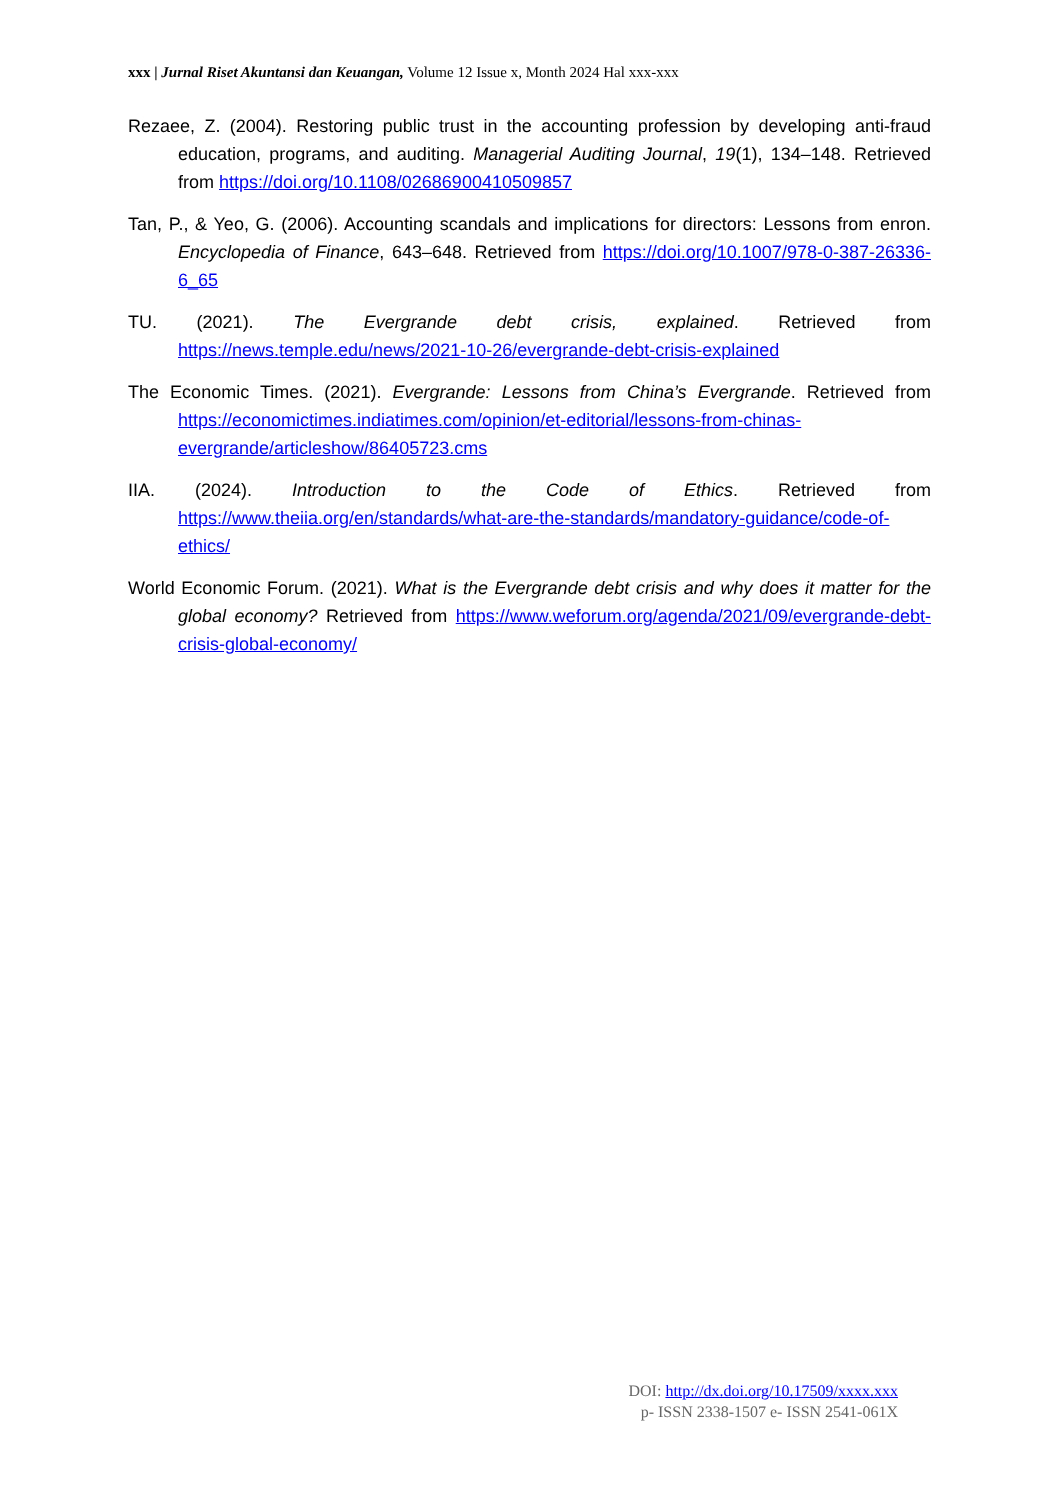xxx | Jurnal Riset Akuntansi dan Keuangan, Volume 12 Issue x, Month 2024 Hal xxx-xxx
Rezaee, Z. (2004). Restoring public trust in the accounting profession by developing anti-fraud education, programs, and auditing. Managerial Auditing Journal, 19(1), 134–148. Retrieved from https://doi.org/10.1108/02686900410509857
Tan, P., & Yeo, G. (2006). Accounting scandals and implications for directors: Lessons from enron. Encyclopedia of Finance, 643–648. Retrieved from https://doi.org/10.1007/978-0-387-26336-6_65
TU. (2021). The Evergrande debt crisis, explained. Retrieved from https://news.temple.edu/news/2021-10-26/evergrande-debt-crisis-explained
The Economic Times. (2021). Evergrande: Lessons from China’s Evergrande. Retrieved from https://economictimes.indiatimes.com/opinion/et-editorial/lessons-from-chinas-evergrande/articleshow/86405723.cms
IIA. (2024). Introduction to the Code of Ethics. Retrieved from https://www.theiia.org/en/standards/what-are-the-standards/mandatory-guidance/code-of-ethics/
World Economic Forum. (2021). What is the Evergrande debt crisis and why does it matter for the global economy? Retrieved from https://www.weforum.org/agenda/2021/09/evergrande-debt-crisis-global-economy/
DOI: http://dx.doi.org/10.17509/xxxx.xxx
p- ISSN 2338-1507 e- ISSN 2541-061X